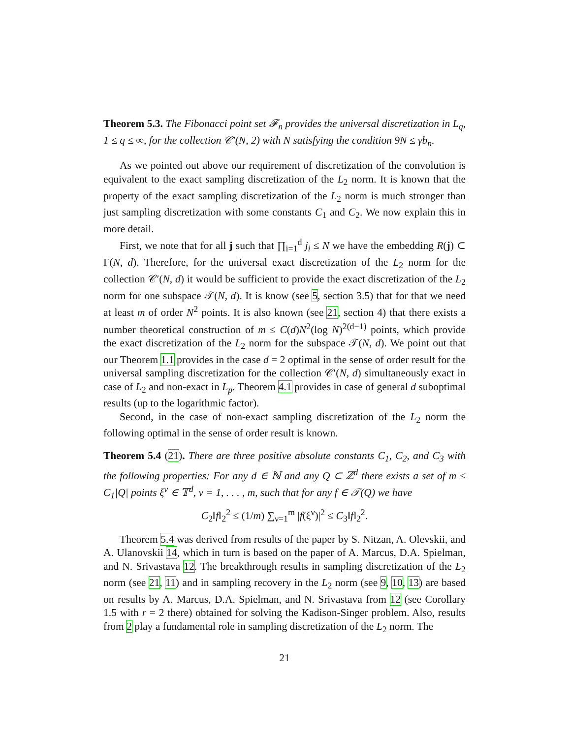Theorem 5.3. The Fibonacci point set 𝓕<sub>n</sub> provides the universal discretization in L<sub>q</sub>, 1 ≤ q ≤ ∞, for the collection 𝒞′(N, 2) with N satisfying the condition 9N ≤ γb<sub>n</sub>.
As we pointed out above our requirement of discretization of the convolution is equivalent to the exact sampling discretization of the L<sub>2</sub> norm. It is known that the property of the exact sampling discretization of the L<sub>2</sub> norm is much stronger than just sampling discretization with some constants C<sub>1</sub> and C<sub>2</sub>. We now explain this in more detail.
First, we note that for all j such that ∏<sub>i=1</sub><sup>d</sup> j<sub>i</sub> ≤ N we have the embedding R(j) ⊂ Γ(N, d). Therefore, for the universal exact discretization of the L<sub>2</sub> norm for the collection 𝒞′(N, d) it would be sufficient to provide the exact discretization of the L<sub>2</sub> norm for one subspace 𝒯(N, d). It is know (see 5, section 3.5) that for that we need at least m of order N<sup>2</sup> points. It is also known (see 21, section 4) that there exists a number theoretical construction of m ≤ C(d)N<sup>2</sup>(log N)<sup>2(d−1)</sup> points, which provide the exact discretization of the L<sub>2</sub> norm for the subspace 𝒯(N, d). We point out that our Theorem 1.1 provides in the case d = 2 optimal in the sense of order result for the universal sampling discretization for the collection 𝒞′(N, d) simultaneously exact in case of L<sub>2</sub> and non-exact in L<sub>p</sub>. Theorem 4.1 provides in case of general d suboptimal results (up to the logarithmic factor).
Second, in the case of non-exact sampling discretization of the L<sub>2</sub> norm the following optimal in the sense of order result is known.
Theorem 5.4 (21). There are three positive absolute constants C<sub>1</sub>, C<sub>2</sub>, and C<sub>3</sub> with the following properties: For any d ∈ ℕ and any Q ⊂ ℤ<sup>d</sup> there exists a set of m ≤ C<sub>1</sub>|Q| points ξ<sup>ν</sup> ∈ 𝕋<sup>d</sup>, ν = 1, . . . , m, such that for any f ∈ 𝒯(Q) we have
C<sub>2</sub>‖f‖<sub>2</sub><sup>2</sup> ≤ (1/m) ∑<sub>ν=1</sub><sup>m</sup> |f(ξ<sup>ν</sup>)|<sup>2</sup> ≤ C<sub>3</sub>‖f‖<sub>2</sub><sup>2</sup>.
Theorem 5.4 was derived from results of the paper by S. Nitzan, A. Olevskii, and A. Ulanovskii 14, which in turn is based on the paper of A. Marcus, D.A. Spielman, and N. Srivastava 12. The breakthrough results in sampling discretization of the L<sub>2</sub> norm (see 21, 11) and in sampling recovery in the L<sub>2</sub> norm (see 9, 10, 13) are based on results by A. Marcus, D.A. Spielman, and N. Srivastava from 12 (see Corollary 1.5 with r = 2 there) obtained for solving the Kadison-Singer problem. Also, results from 2 play a fundamental role in sampling discretization of the L<sub>2</sub> norm. The
21